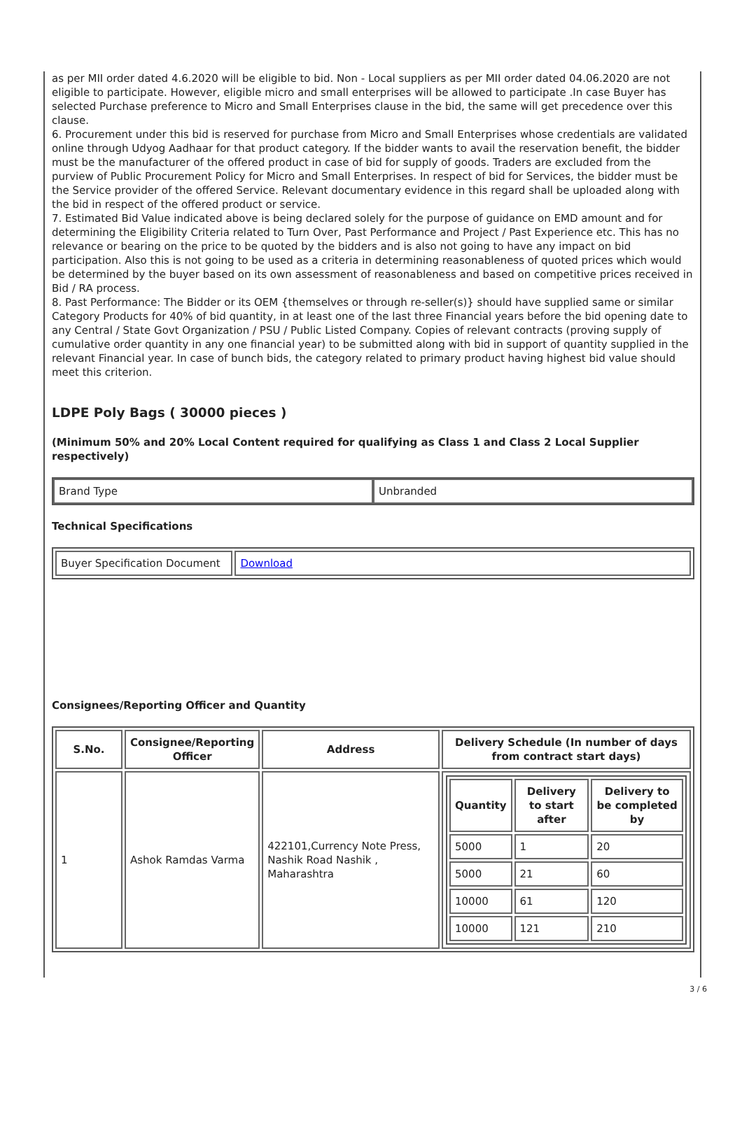as per MII order dated 4.6.2020 will be eligible to bid. Non - Local suppliers as per MII order dated 04.06.2020 are not eligible to participate. However, eligible micro and small enterprises will be allowed to participate .In case Buyer has selected Purchase preference to Micro and Small Enterprises clause in the bid, the same will get precedence over this clause.
6. Procurement under this bid is reserved for purchase from Micro and Small Enterprises whose credentials are validated online through Udyog Aadhaar for that product category. If the bidder wants to avail the reservation benefit, the bidder must be the manufacturer of the offered product in case of bid for supply of goods. Traders are excluded from the purview of Public Procurement Policy for Micro and Small Enterprises. In respect of bid for Services, the bidder must be the Service provider of the offered Service. Relevant documentary evidence in this regard shall be uploaded along with the bid in respect of the offered product or service.
7. Estimated Bid Value indicated above is being declared solely for the purpose of guidance on EMD amount and for determining the Eligibility Criteria related to Turn Over, Past Performance and Project / Past Experience etc. This has no relevance or bearing on the price to be quoted by the bidders and is also not going to have any impact on bid participation. Also this is not going to be used as a criteria in determining reasonableness of quoted prices which would be determined by the buyer based on its own assessment of reasonableness and based on competitive prices received in Bid / RA process.
8. Past Performance: The Bidder or its OEM {themselves or through re-seller(s)} should have supplied same or similar Category Products for 40% of bid quantity, in at least one of the last three Financial years before the bid opening date to any Central / State Govt Organization / PSU / Public Listed Company. Copies of relevant contracts (proving supply of cumulative order quantity in any one financial year) to be submitted along with bid in support of quantity supplied in the relevant Financial year. In case of bunch bids, the category related to primary product having highest bid value should meet this criterion.
LDPE Poly Bags ( 30000 pieces )
(Minimum 50% and 20% Local Content required for qualifying as Class 1 and Class 2 Local Supplier respectively)
| Brand Type | Unbranded |
Technical Specifications
| Buyer Specification Document | Download |
Consignees/Reporting Officer and Quantity
| S.No. | Consignee/Reporting Officer | Address | Delivery Schedule (In number of days from contract start days) |
| --- | --- | --- | --- |
| 1 | Ashok Ramdas Varma | 422101,Currency Note Press, Nashik Road Nashik , Maharashtra | / Quantity / Delivery to start after / Delivery to be completed by / / --- / --- / --- / / 5000 / 1 / 20 / / 5000 / 21 / 60 / / 10000 / 61 / 120 / / 10000 / 121 / 210 / |
3 / 6